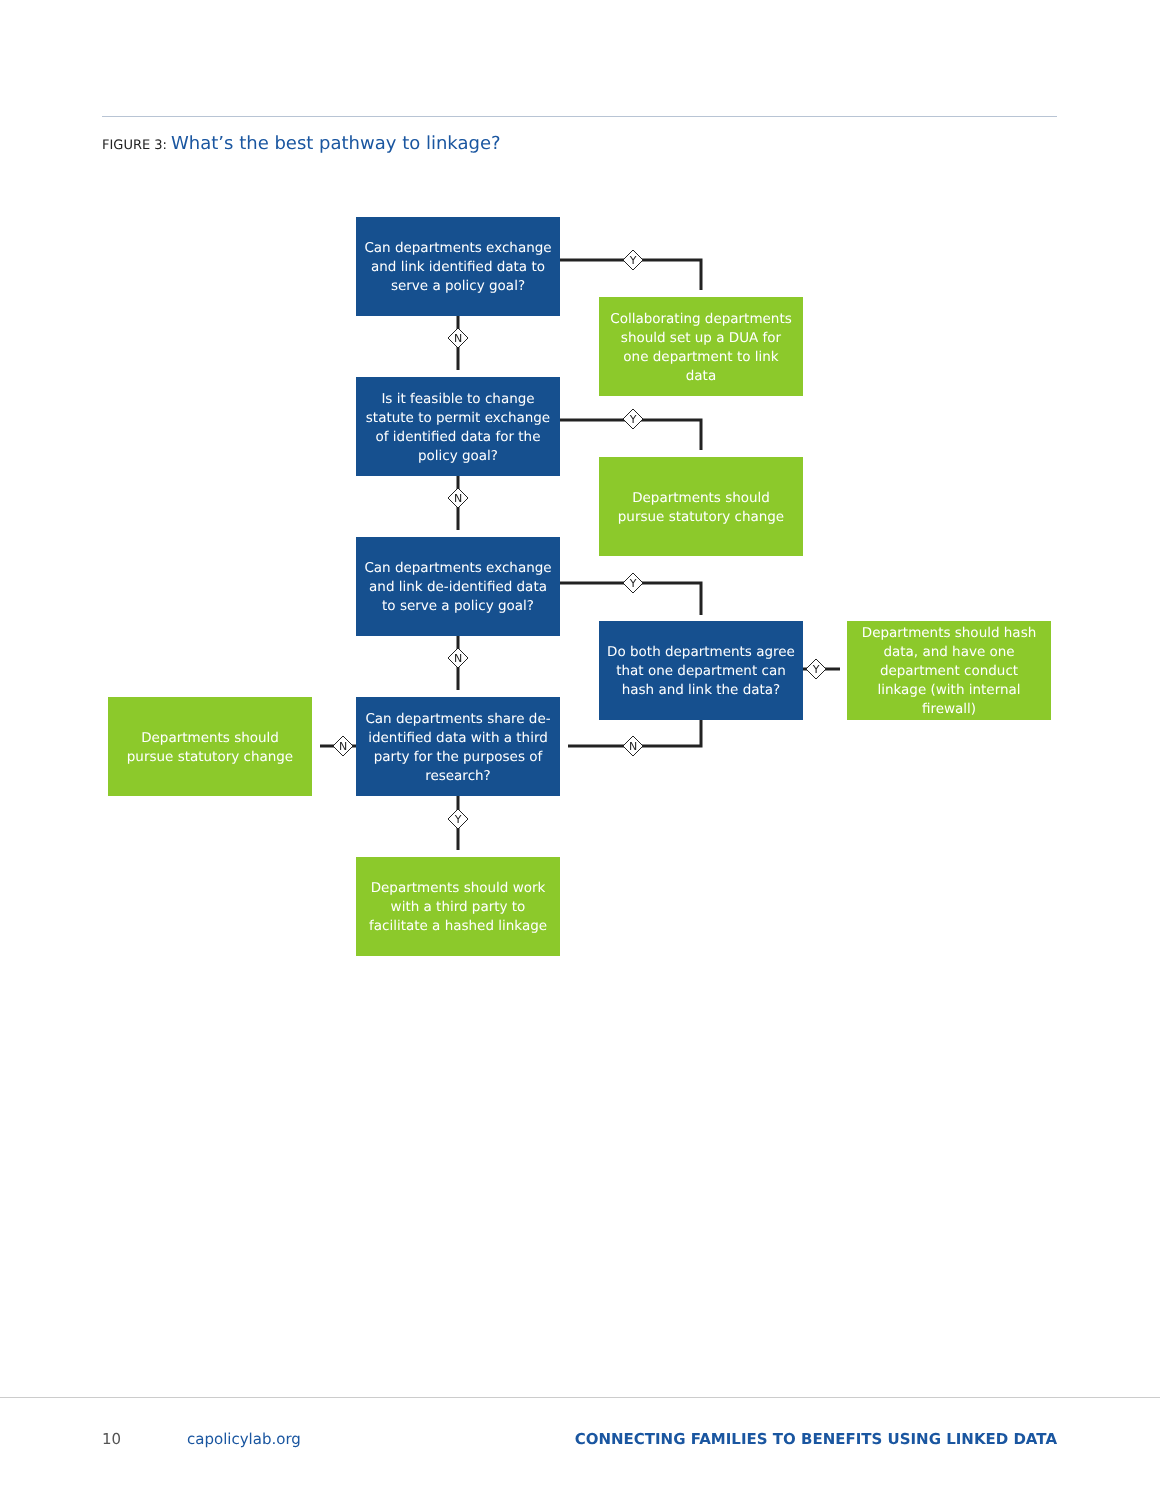FIGURE 3: What’s the best pathway to linkage?
Y
N
Y
N
Y
N
Y
N
N
Y
Can departments exchange and link identified data to serve a policy goal?
Collaborating departments should set up a DUA for one department to link data
Is it feasible to change statute to permit exchange of identified data for the policy goal?
Departments should pursue statutory change
Can departments exchange and link de-identified data to serve a policy goal?
Do both departments agree that one department can hash and link the data?
Departments should hash data, and have one department conduct linkage (with internal firewall)
Departments should pursue statutory change
Can departments share de-identified data with a third party for the purposes of research?
Departments should work with a third party to facilitate a hashed linkage
10 capolicylab.org
CONNECTING FAMILIES TO BENEFITS USING LINKED DATA